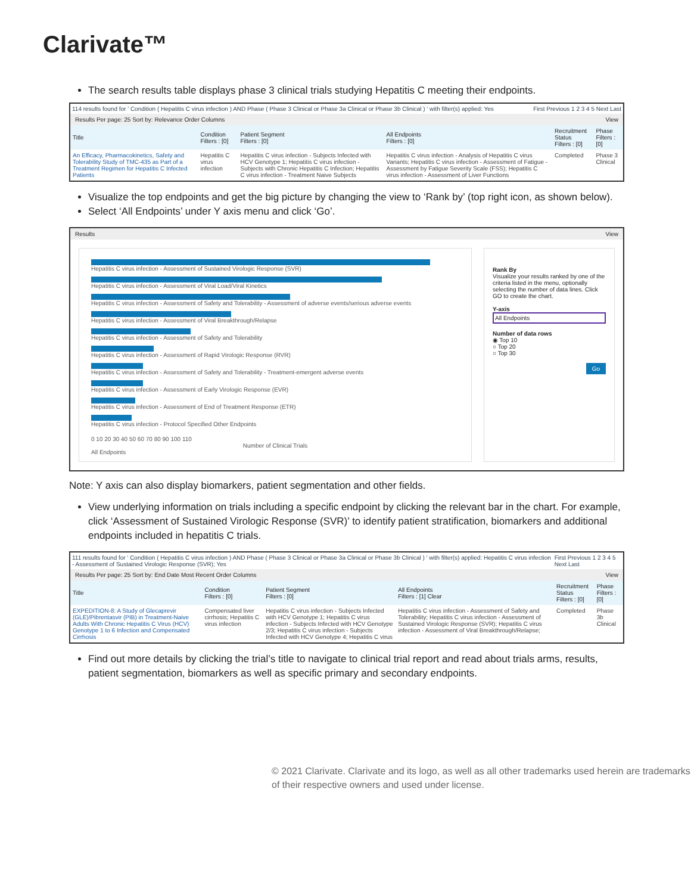Clarivate™
The search results table displays phase 3 clinical trials studying Hepatitis C meeting their endpoints.
114 results found for ' Condition ( Hepatitis C virus infection ) AND Phase ( Phase 3 Clinical or Phase 3a Clinical or Phase 3b Clinical ) ' with filter(s) applied: Yes First Previous 1 2 3 4 5 Next Last
Results Per page: 25 Sort by: Relevance Order Columns View
| Title | Condition Filters : [0] | Patient Segment Filters : [0] | All Endpoints Filters : [0] | Recruitment Status Filters : [0] | Phase Filters : [0] |
| --- | --- | --- | --- | --- | --- |
| An Efficacy, Pharmacokinetics, Safety and Tolerability Study of TMC-435 as Part of a Treatment Regimen for Hepatitis C Infected Patients | Hepatitis C virus infection | Hepatitis C virus infection - Subjects Infected with HCV Genotype 1; Hepatitis C virus infection - Subjects with Chronic Hepatitis C Infection; Hepatitis C virus infection - Treatment Naive Subjects | Hepatitis C virus infection - Analysis of Hepatitis C virus Variants; Hepatitis C virus infection - Assessment of Fatigue - Assessment by Fatigue Severity Scale (FSS); Hepatitis C virus infection - Assessment of Liver Functions | Completed | Phase 3 Clinical |
Visualize the top endpoints and get the big picture by changing the view to ‘Rank by’ (top right icon, as shown below).
Select ‘All Endpoints’ under Y axis menu and click ‘Go’.
Results View
Hepatitis C virus infection - Assessment of Sustained Virologic Response (SVR)
Hepatitis C virus infection - Assessment of Viral Load/Viral Kinetics
Hepatitis C virus infection - Assessment of Safety and Tolerability - Assessment of adverse events/serious adverse events
Hepatitis C virus infection - Assessment of Viral Breakthrough/Relapse
Hepatitis C virus infection - Assessment of Safety and Tolerability
Hepatitis C virus infection - Assessment of Rapid Virologic Response (RVR)
Hepatitis C virus infection - Assessment of Safety and Tolerability - Treatment-emergent adverse events
Hepatitis C virus infection - Assessment of Early Virologic Response (EVR)
Hepatitis C virus infection - Assessment of End of Treatment Response (ETR)
Hepatitis C virus infection - Protocol Specified Other Endpoints
0 10 20 30 40 50 60 70 80 90 100 110
Number of Clinical Trials
All Endpoints
Rank By
Visualize your results ranked by one of the criteria listed in the menu, optionally selecting the number of data lines. Click GO to create the chart.
Y-axis
All Endpoints
Number of data rows
◉ Top 10
○ Top 20
○ Top 30
Go
Note: Y axis can also display biomarkers, patient segmentation and other fields.
View underlying information on trials including a specific endpoint by clicking the relevant bar in the chart. For example, click ‘Assessment of Sustained Virologic Response (SVR)’ to identify patient stratification, biomarkers and additional endpoints included in hepatitis C trials.
111 results found for ' Condition ( Hepatitis C virus infection ) AND Phase ( Phase 3 Clinical or Phase 3a Clinical or Phase 3b Clinical ) ' with filter(s) applied: Hepatitis C virus infection - Assessment of Sustained Virologic Response (SVR); Yes First Previous 1 2 3 4 5 Next Last
Results Per page: 25 Sort by: End Date Most Recent Order Columns View
| Title | Condition Filters : [0] | Patient Segment Filters : [0] | All Endpoints Filters : [1] Clear | Recruitment Status Filters : [0] | Phase Filters : [0] |
| --- | --- | --- | --- | --- | --- |
| EXPEDITION-8: A Study of Glecaprevir (GLE)/Pibrentasvir (PIB) in Treatment-Naive Adults With Chronic Hepatitis C Virus (HCV) Genotype 1 to 6 Infection and Compensated Cirrhosis | Compensated liver cirrhosis; Hepatitis C virus infection | Hepatitis C virus infection - Subjects Infected with HCV Genotype 1; Hepatitis C virus infection - Subjects Infected with HCV Genotype 2/3; Hepatitis C virus infection - Subjects Infected with HCV Genotype 4; Hepatitis C virus | Hepatitis C virus infection - Assessment of Safety and Tolerability; Hepatitis C virus infection - Assessment of Sustained Virologic Response (SVR); Hepatitis C virus infection - Assessment of Viral Breakthrough/Relapse; | Completed | Phase 3b Clinical |
Find out more details by clicking the trial’s title to navigate to clinical trial report and read about trials arms, results, patient segmentation, biomarkers as well as specific primary and secondary endpoints.
© 2021 Clarivate. Clarivate and its logo, as well as all other trademarks used herein are trademarks of their respective owners and used under license.